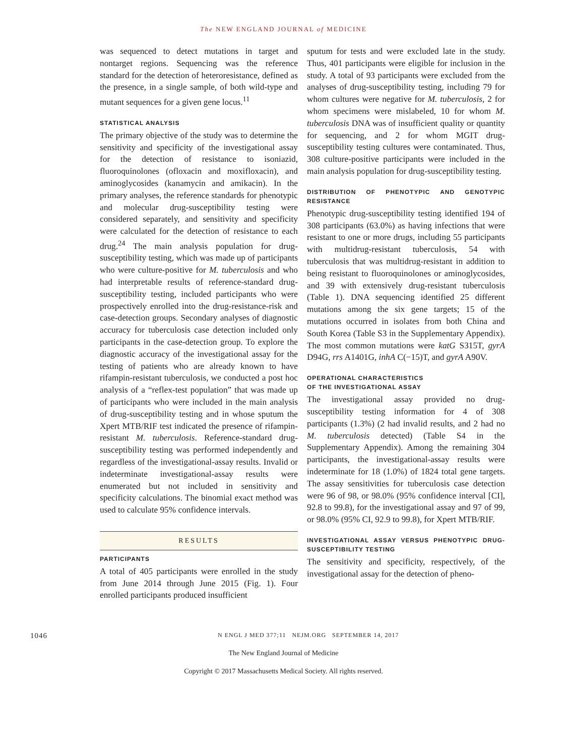The NEW ENGLAND JOURNAL of MEDICINE
was sequenced to detect mutations in target and nontarget regions. Sequencing was the reference standard for the detection of heteroresistance, defined as the presence, in a single sample, of both wild-type and mutant sequences for a given gene locus.<sup>11</sup>
STATISTICAL ANALYSIS
The primary objective of the study was to determine the sensitivity and specificity of the investigational assay for the detection of resistance to isoniazid, fluoroquinolones (ofloxacin and moxifloxacin), and aminoglycosides (kanamycin and amikacin). In the primary analyses, the reference standards for phenotypic and molecular drug-susceptibility testing were considered separately, and sensitivity and specificity were calculated for the detection of resistance to each drug.<sup>24</sup> The main analysis population for drug-susceptibility testing, which was made up of participants who were culture-positive for M. tuberculosis and who had interpretable results of reference-standard drug-susceptibility testing, included participants who were prospectively enrolled into the drug-resistance-risk and case-detection groups. Secondary analyses of diagnostic accuracy for tuberculosis case detection included only participants in the case-detection group. To explore the diagnostic accuracy of the investigational assay for the testing of patients who are already known to have rifampin-resistant tuberculosis, we conducted a post hoc analysis of a “reflex-test population” that was made up of participants who were included in the main analysis of drug-susceptibility testing and in whose sputum the Xpert MTB/RIF test indicated the presence of rifampin-resistant M. tuberculosis. Reference-standard drug-susceptibility testing was performed independently and regardless of the investigational-assay results. Invalid or indeterminate investigational-assay results were enumerated but not included in sensitivity and specificity calculations. The binomial exact method was used to calculate 95% confidence intervals.
RESULTS
PARTICIPANTS
A total of 405 participants were enrolled in the study from June 2014 through June 2015 (Fig. 1). Four enrolled participants produced insufficient
sputum for tests and were excluded late in the study. Thus, 401 participants were eligible for inclusion in the study. A total of 93 participants were excluded from the analyses of drug-susceptibility testing, including 79 for whom cultures were negative for M. tuberculosis, 2 for whom specimens were mislabeled, 10 for whom M. tuberculosis DNA was of insufficient quality or quantity for sequencing, and 2 for whom MGIT drug-susceptibility testing cultures were contaminated. Thus, 308 culture-positive participants were included in the main analysis population for drug-susceptibility testing.
DISTRIBUTION OF PHENOTYPIC AND GENOTYPIC RESISTANCE
Phenotypic drug-susceptibility testing identified 194 of 308 participants (63.0%) as having infections that were resistant to one or more drugs, including 55 participants with multidrug-resistant tuberculosis, 54 with tuberculosis that was multidrug-resistant in addition to being resistant to fluoroquinolones or aminoglycosides, and 39 with extensively drug-resistant tuberculosis (Table 1). DNA sequencing identified 25 different mutations among the six gene targets; 15 of the mutations occurred in isolates from both China and South Korea (Table S3 in the Supplementary Appendix). The most common mutations were katG S315T, gyrA D94G, rrs A1401G, inhA C(−15)T, and gyrA A90V.
OPERATIONAL CHARACTERISTICS
OF THE INVESTIGATIONAL ASSAY
The investigational assay provided no drug-susceptibility testing information for 4 of 308 participants (1.3%) (2 had invalid results, and 2 had no M. tuberculosis detected) (Table S4 in the Supplementary Appendix). Among the remaining 304 participants, the investigational-assay results were indeterminate for 18 (1.0%) of 1824 total gene targets. The assay sensitivities for tuberculosis case detection were 96 of 98, or 98.0% (95% confidence interval [CI], 92.8 to 99.8), for the investigational assay and 97 of 99, or 98.0% (95% CI, 92.9 to 99.8), for Xpert MTB/RIF.
INVESTIGATIONAL ASSAY VERSUS PHENOTYPIC DRUG-SUSCEPTIBILITY TESTING
The sensitivity and specificity, respectively, of the investigational assay for the detection of pheno-
1046 N ENGL J MED 377;11 NEJM.ORG SEPTEMBER 14, 2017
The New England Journal of Medicine
Copyright © 2017 Massachusetts Medical Society. All rights reserved.